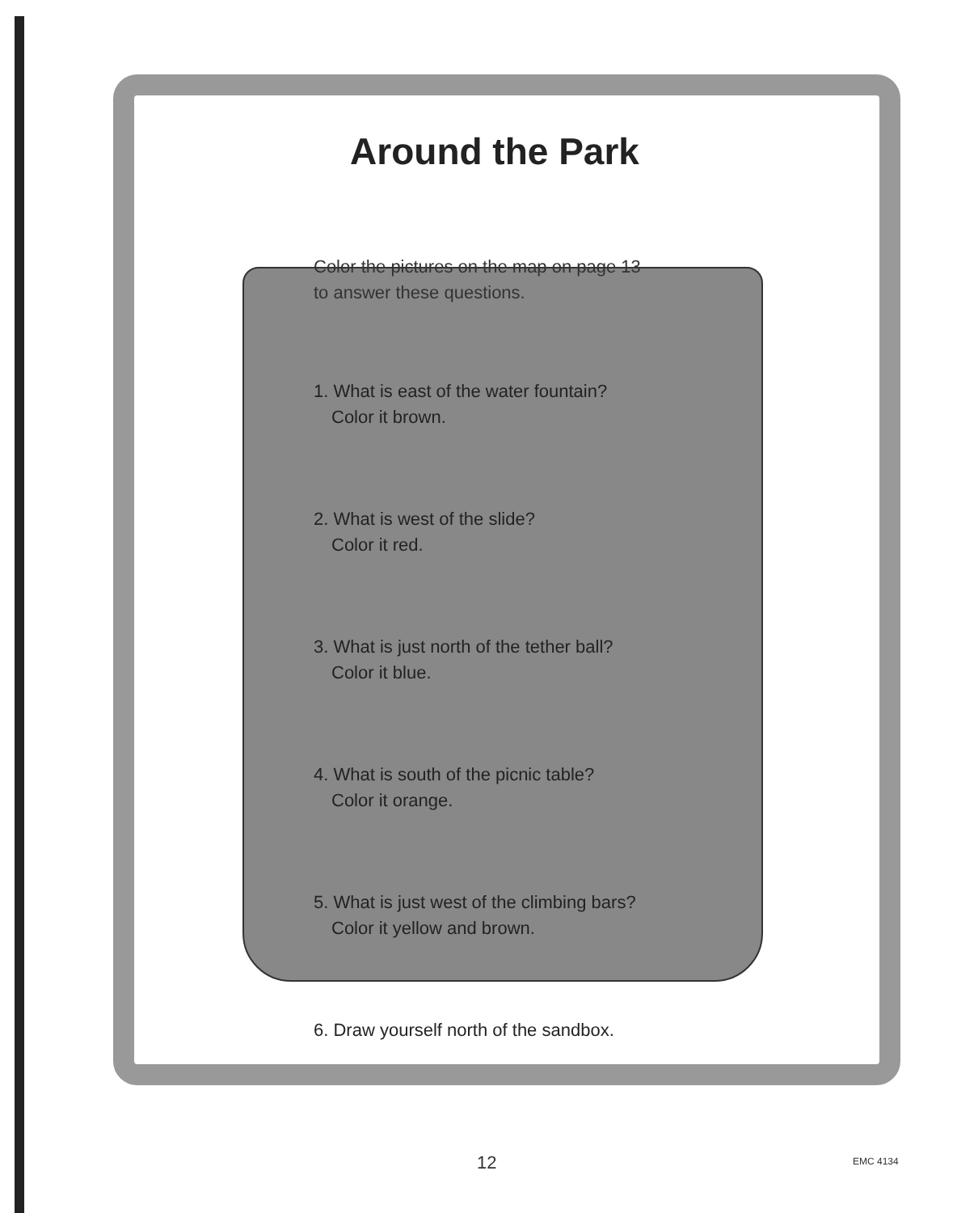Around the Park
Color the pictures on the map on page 13
to answer these questions.
1. What is east of the water fountain?
Color it brown.
2. What is west of the slide?
Color it red.
3. What is just north of the tether ball?
Color it blue.
4. What is south of the picnic table?
Color it orange.
5. What is just west of the climbing bars?
Color it yellow and brown.
6. Draw yourself north of the sandbox.
12 EMC 4134